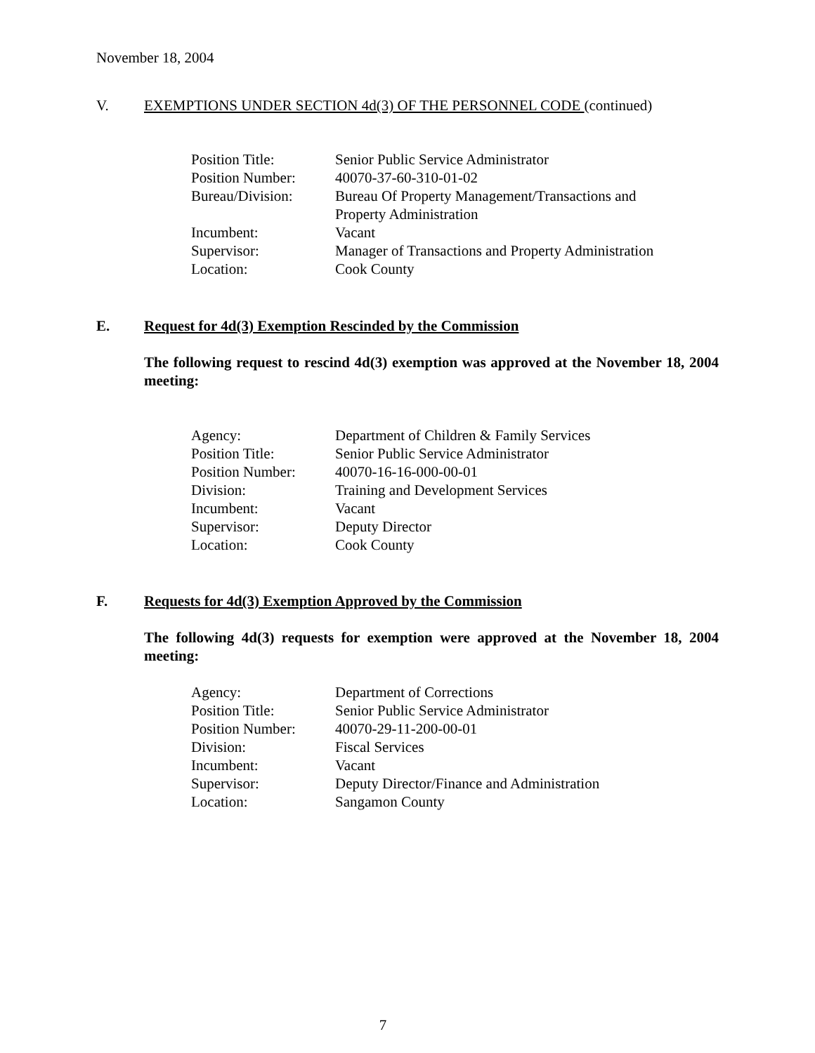November 18, 2004
V. EXEMPTIONS UNDER SECTION 4d(3) OF THE PERSONNEL CODE (continued)
| Position Title: | Senior Public Service Administrator |
| Position Number: | 40070-37-60-310-01-02 |
| Bureau/Division: | Bureau Of Property Management/Transactions and Property Administration |
| Incumbent: | Vacant |
| Supervisor: | Manager of Transactions and Property Administration |
| Location: | Cook County |
E. Request for 4d(3) Exemption Rescinded by the Commission
The following request to rescind 4d(3) exemption was approved at the November 18, 2004 meeting:
| Agency: | Department of Children & Family Services |
| Position Title: | Senior Public Service Administrator |
| Position Number: | 40070-16-16-000-00-01 |
| Division: | Training and Development Services |
| Incumbent: | Vacant |
| Supervisor: | Deputy Director |
| Location: | Cook County |
F. Requests for 4d(3) Exemption Approved by the Commission
The following 4d(3) requests for exemption were approved at the November 18, 2004 meeting:
| Agency: | Department of Corrections |
| Position Title: | Senior Public Service Administrator |
| Position Number: | 40070-29-11-200-00-01 |
| Division: | Fiscal Services |
| Incumbent: | Vacant |
| Supervisor: | Deputy Director/Finance and Administration |
| Location: | Sangamon County |
7